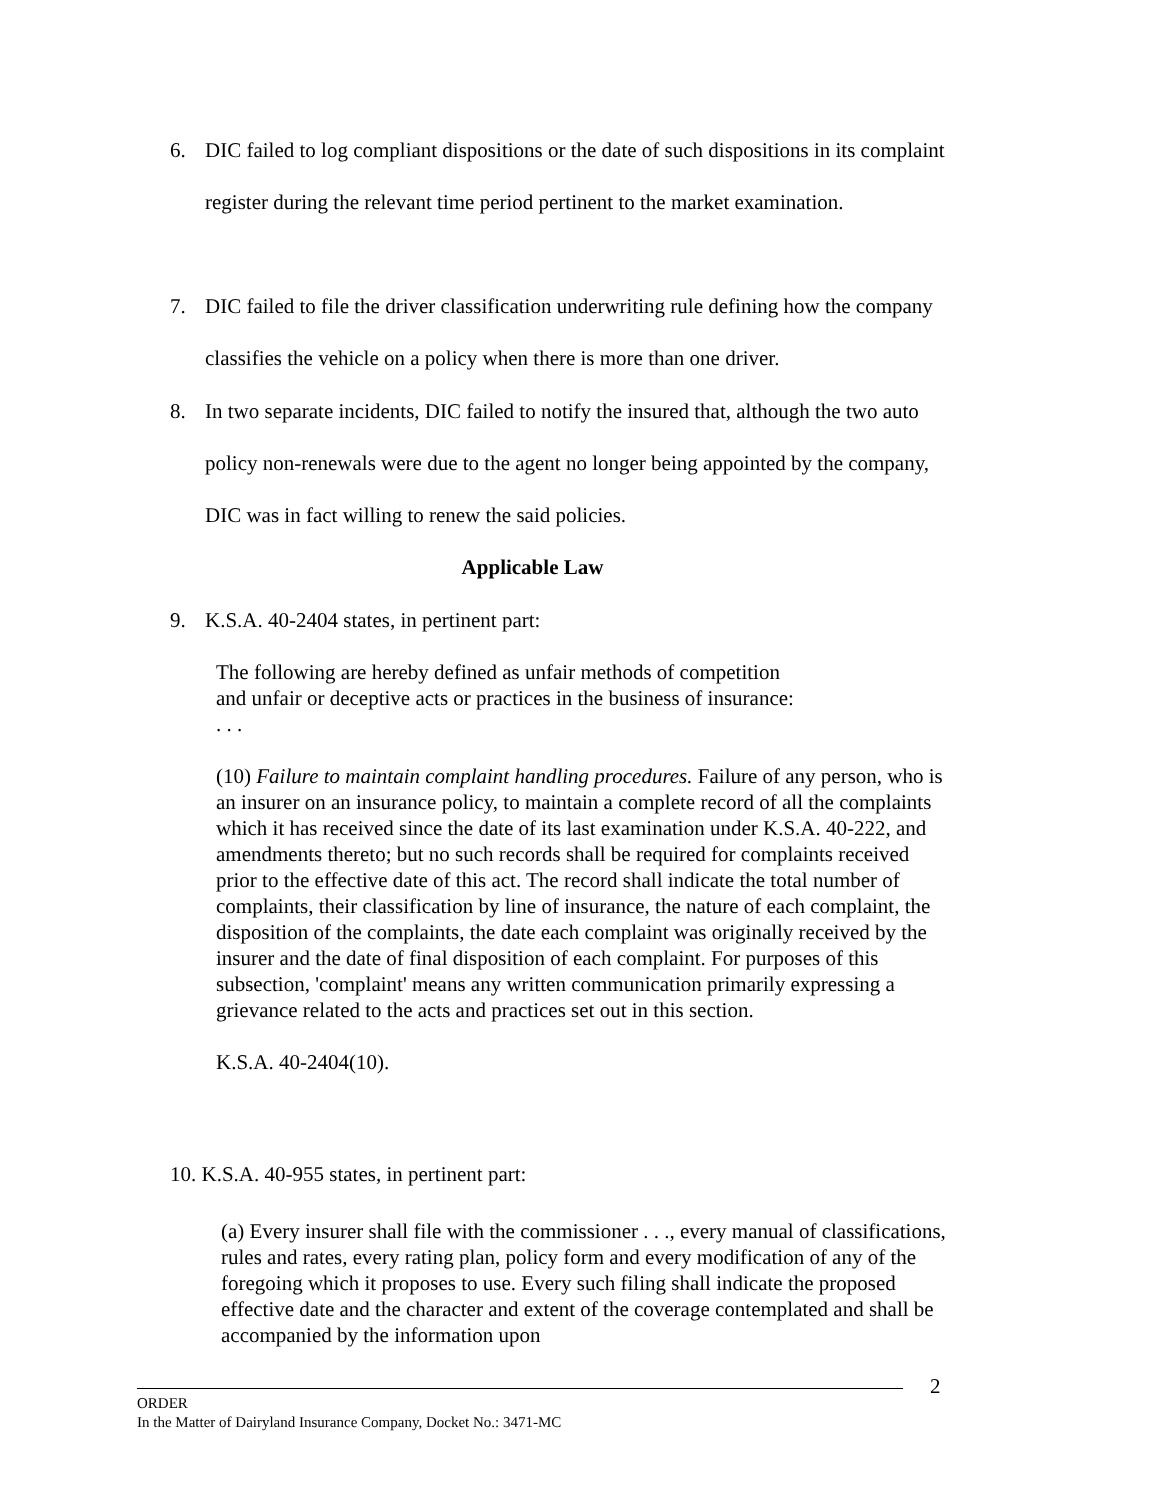6. DIC failed to log compliant dispositions or the date of such dispositions in its complaint register during the relevant time period pertinent to the market examination.
7. DIC failed to file the driver classification underwriting rule defining how the company classifies the vehicle on a policy when there is more than one driver.
8. In two separate incidents, DIC failed to notify the insured that, although the two auto policy non-renewals were due to the agent no longer being appointed by the company, DIC was in fact willing to renew the said policies.
Applicable Law
9. K.S.A. 40-2404 states, in pertinent part:
The following are hereby defined as unfair methods of competition
and unfair or deceptive acts or practices in the business of insurance:
. . .
(10) Failure to maintain complaint handling procedures. Failure of any person, who is an insurer on an insurance policy, to maintain a complete record of all the complaints which it has received since the date of its last examination under K.S.A. 40-222, and amendments thereto; but no such records shall be required for complaints received prior to the effective date of this act. The record shall indicate the total number of complaints, their classification by line of insurance, the nature of each complaint, the disposition of the complaints, the date each complaint was originally received by the insurer and the date of final disposition of each complaint. For purposes of this subsection, 'complaint' means any written communication primarily expressing a grievance related to the acts and practices set out in this section.
K.S.A. 40-2404(10).
10. K.S.A. 40-955 states, in pertinent part:
(a) Every insurer shall file with the commissioner . . ., every manual of classifications, rules and rates, every rating plan, policy form and every modification of any of the foregoing which it proposes to use. Every such filing shall indicate the proposed effective date and the character and extent of the coverage contemplated and shall be accompanied by the information upon
2
ORDER
In the Matter of Dairyland Insurance Company, Docket No.: 3471-MC